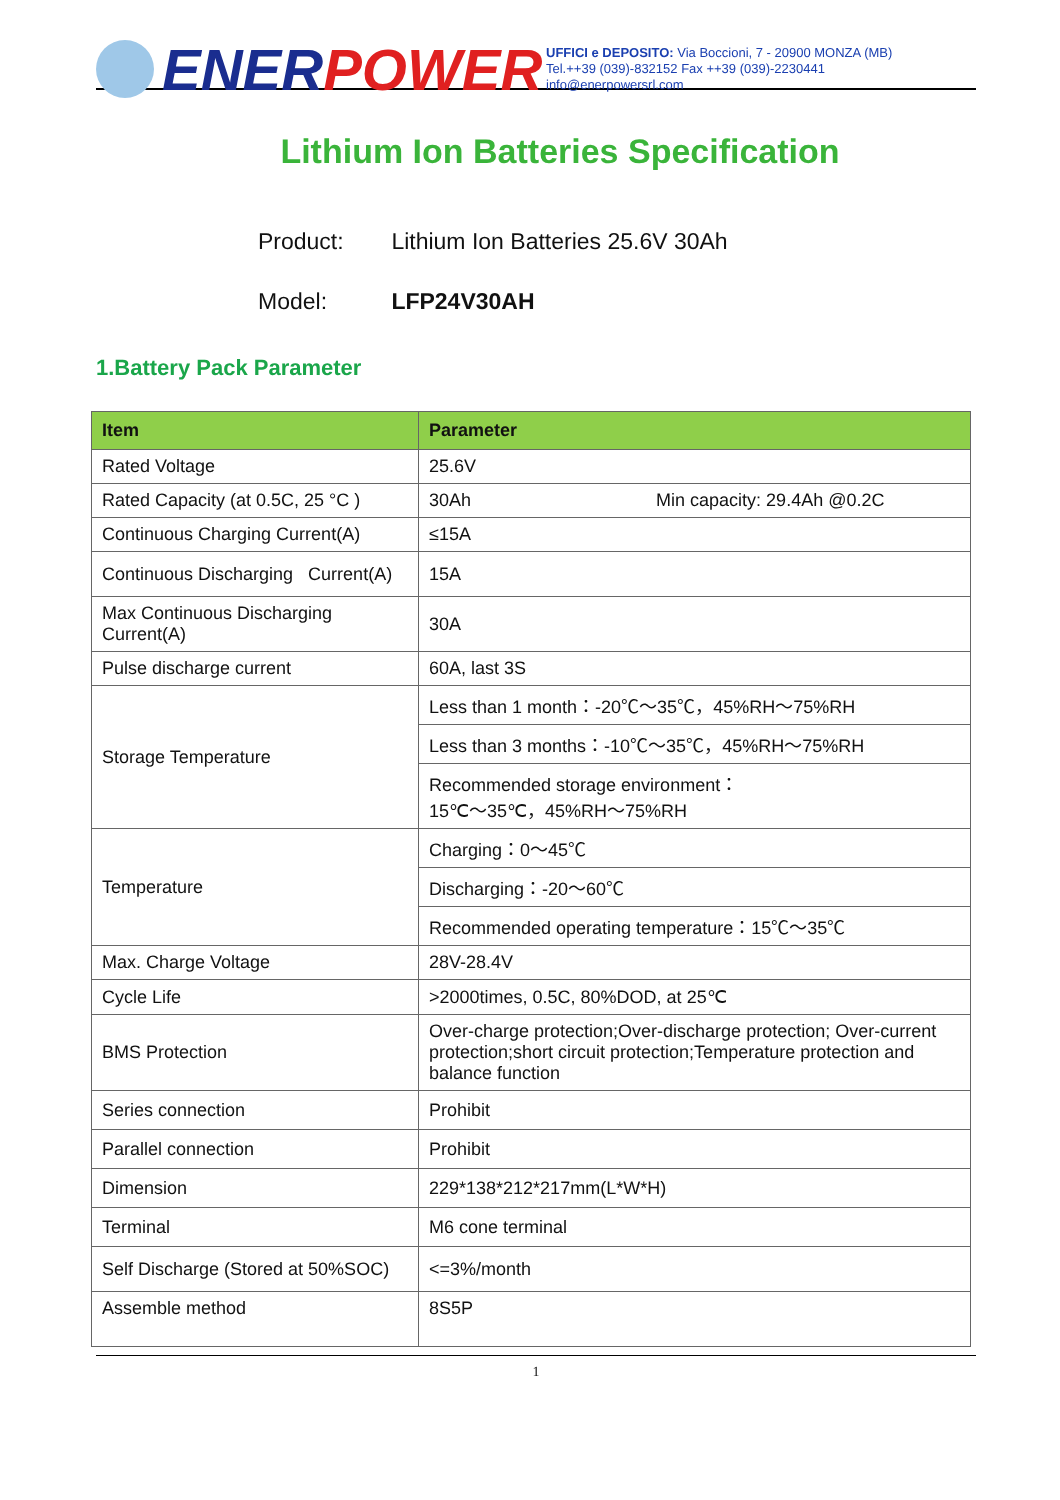ENER POWER
UFFICI e DEPOSITO: Via Boccioni, 7 - 20900 MONZA (MB)
Tel.++39 (039)-832152 Fax ++39 (039)-2230441
info@enerpowersrl.com
Lithium Ion Batteries Specification
Product: Lithium Ion Batteries 25.6V 30Ah
Model: LFP24V30AH
1.Battery Pack Parameter
| Item | Parameter |
| --- | --- |
| Rated Voltage | 25.6V |
| Rated Capacity (at 0.5C, 25 °C ) | 30Ah Min capacity: 29.4Ah @0.2C |
| Continuous Charging Current(A) | ≤15A |
| Continuous Discharging Current(A) | 15A |
| Max Continuous Discharging Current(A) | 30A |
| Pulse discharge current | 60A, last 3S |
| Storage Temperature | Less than 1 month：-20℃～35℃，45%RH～75%RH |
| | Less than 3 months：-10℃～35℃，45%RH～75%RH |
| | Recommended storage environment： 15℃～35℃，45%RH～75%RH |
| Temperature | Charging：0～45℃ |
| | Discharging：-20～60℃ |
| | Recommended operating temperature：15℃～35℃ |
| Max. Charge Voltage | 28V-28.4V |
| Cycle Life | >2000times, 0.5C, 80%DOD, at 25℃ |
| BMS Protection | Over-charge protection;Over-discharge protection; Over-current protection;short circuit protection;Temperature protection and balance function |
| Series connection | Prohibit |
| Parallel connection | Prohibit |
| Dimension | 229*138*212*217mm(L*W*H) |
| Terminal | M6 cone terminal |
| Self Discharge (Stored at 50%SOC) | <=3%/month |
| Assemble method | 8S5P |
1